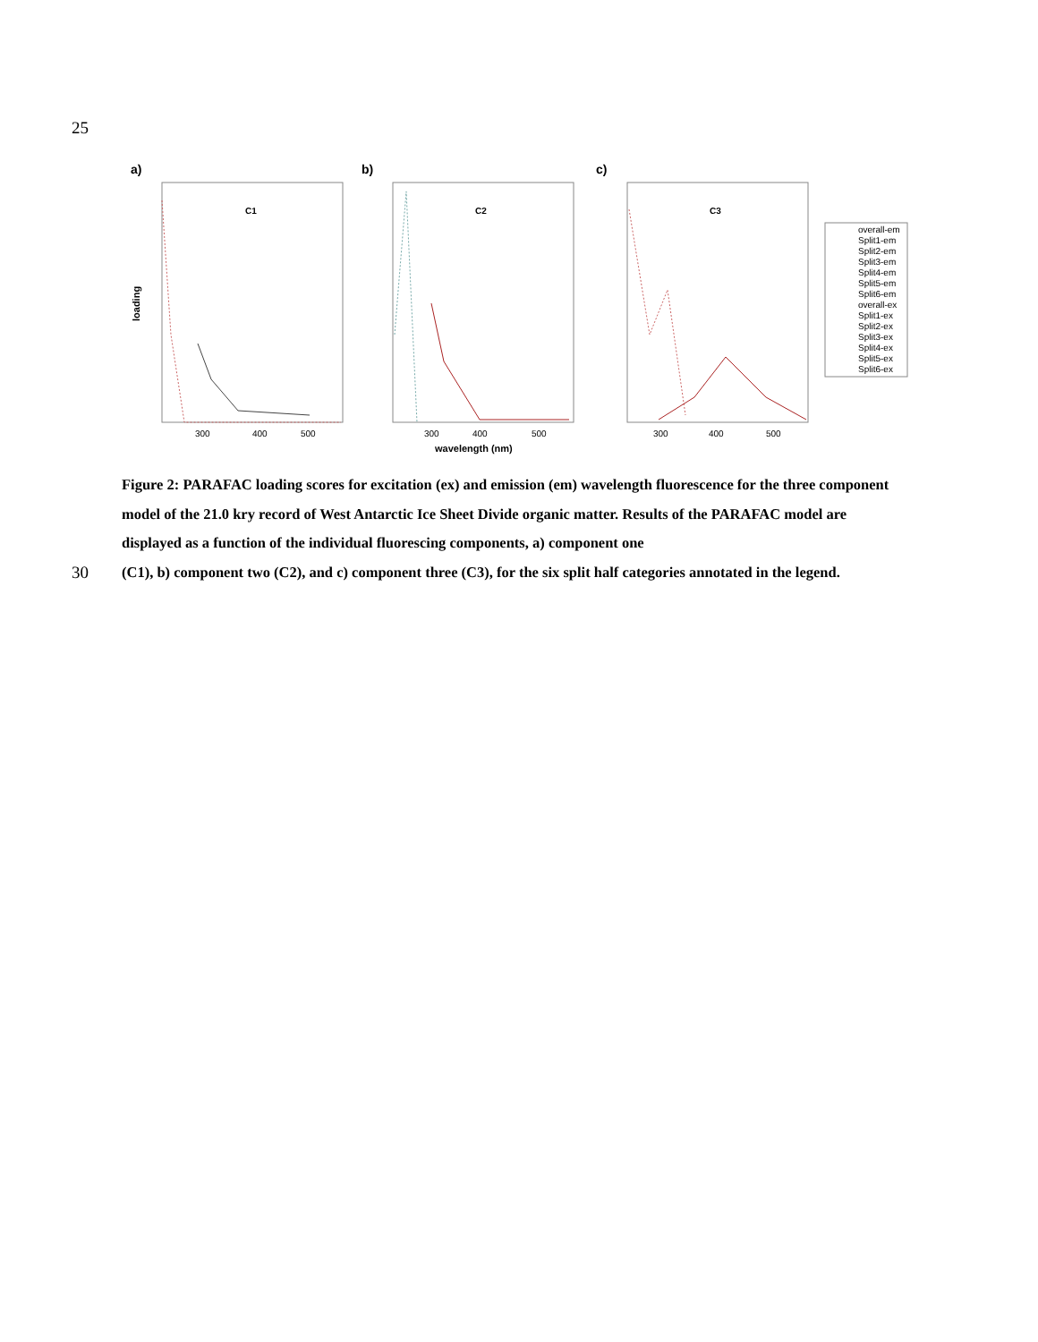25
a)
b)
c)
C1
C2
C3
loading
300
400
500
300
400
500
300
400
500
wavelength (nm)
overall-em
Split1-em
Split2-em
Split3-em
Split4-em
Split5-em
Split6-em
overall-ex
Split1-ex
Split2-ex
Split3-ex
Split4-ex
Split5-ex
Split6-ex
Figure 2: PARAFAC loading scores for excitation (ex) and emission (em) wavelength fluorescence for the three component model of the 21.0 kry record of West Antarctic Ice Sheet Divide organic matter. Results of the PARAFAC model are displayed as a function of the individual fluorescing components, a) component one
30
(C1), b) component two (C2), and c) component three (C3), for the six split half categories annotated in the legend.